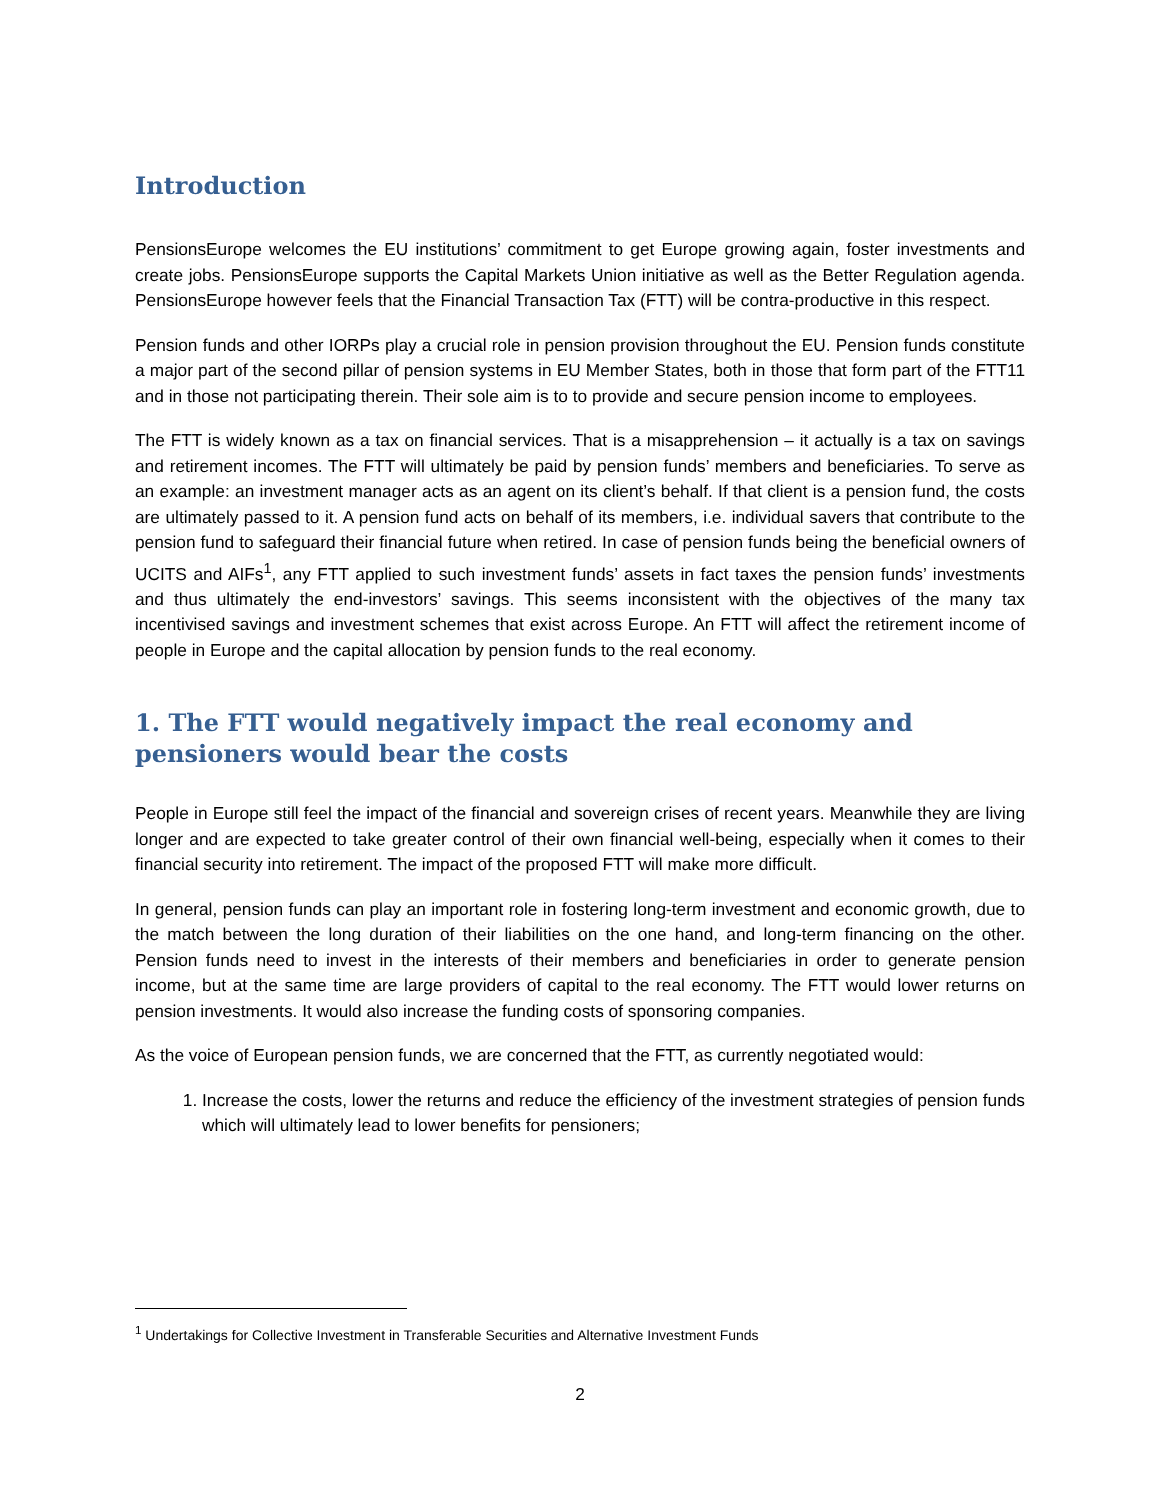Introduction
PensionsEurope welcomes the EU institutions’ commitment to get Europe growing again, foster investments and create jobs. PensionsEurope supports the Capital Markets Union initiative as well as the Better Regulation agenda. PensionsEurope however feels that the Financial Transaction Tax (FTT) will be contra-productive in this respect.
Pension funds and other IORPs play a crucial role in pension provision throughout the EU. Pension funds constitute a major part of the second pillar of pension systems in EU Member States, both in those that form part of the FTT11 and in those not participating therein. Their sole aim is to to provide and secure pension income to employees.
The FTT is widely known as a tax on financial services. That is a misapprehension – it actually is a tax on savings and retirement incomes. The FTT will ultimately be paid by pension funds’ members and beneficiaries. To serve as an example: an investment manager acts as an agent on its client’s behalf. If that client is a pension fund, the costs are ultimately passed to it. A pension fund acts on behalf of its members, i.e. individual savers that contribute to the pension fund to safeguard their financial future when retired. In case of pension funds being the beneficial owners of UCITS and AIFs<sup>1</sup>, any FTT applied to such investment funds’ assets in fact taxes the pension funds’ investments and thus ultimately the end-investors’ savings. This seems inconsistent with the objectives of the many tax incentivised savings and investment schemes that exist across Europe. An FTT will affect the retirement income of people in Europe and the capital allocation by pension funds to the real economy.
1. The FTT would negatively impact the real economy and pensioners would bear the costs
People in Europe still feel the impact of the financial and sovereign crises of recent years. Meanwhile they are living longer and are expected to take greater control of their own financial well-being, especially when it comes to their financial security into retirement. The impact of the proposed FTT will make more difficult.
In general, pension funds can play an important role in fostering long-term investment and economic growth, due to the match between the long duration of their liabilities on the one hand, and long-term financing on the other. Pension funds need to invest in the interests of their members and beneficiaries in order to generate pension income, but at the same time are large providers of capital to the real economy. The FTT would lower returns on pension investments. It would also increase the funding costs of sponsoring companies.
As the voice of European pension funds, we are concerned that the FTT, as currently negotiated would:
1. Increase the costs, lower the returns and reduce the efficiency of the investment strategies of pension funds which will ultimately lead to lower benefits for pensioners;
<sup>1</sup> Undertakings for Collective Investment in Transferable Securities and Alternative Investment Funds
2